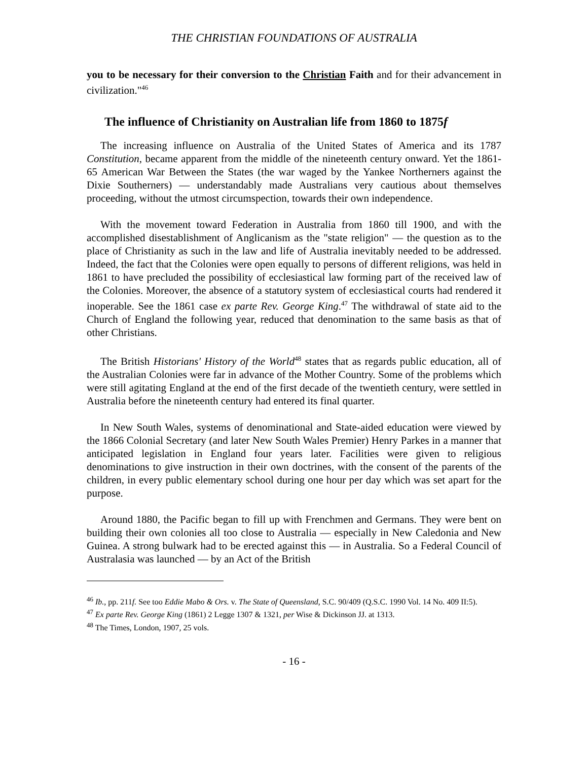THE CHRISTIAN FOUNDATIONS OF AUSTRALIA
you to be necessary for their conversion to the Christian Faith and for their advancement in civilization."<sup>46</sup>
The influence of Christianity on Australian life from 1860 to 1875f
The increasing influence on Australia of the United States of America and its 1787 Constitution, became apparent from the middle of the nineteenth century onward. Yet the 1861-65 American War Between the States (the war waged by the Yankee Northerners against the Dixie Southerners) — understandably made Australians very cautious about themselves proceeding, without the utmost circumspection, towards their own independence.
With the movement toward Federation in Australia from 1860 till 1900, and with the accomplished disestablishment of Anglicanism as the "state religion" — the question as to the place of Christianity as such in the law and life of Australia inevitably needed to be addressed. Indeed, the fact that the Colonies were open equally to persons of different religions, was held in 1861 to have precluded the possibility of ecclesiastical law forming part of the received law of the Colonies. Moreover, the absence of a statutory system of ecclesiastical courts had rendered it inoperable. See the 1861 case ex parte Rev. George King.<sup>47</sup> The withdrawal of state aid to the Church of England the following year, reduced that denomination to the same basis as that of other Christians.
The British Historians' History of the World<sup>48</sup> states that as regards public education, all of the Australian Colonies were far in advance of the Mother Country. Some of the problems which were still agitating England at the end of the first decade of the twentieth century, were settled in Australia before the nineteenth century had entered its final quarter.
In New South Wales, systems of denominational and State-aided education were viewed by the 1866 Colonial Secretary (and later New South Wales Premier) Henry Parkes in a manner that anticipated legislation in England four years later. Facilities were given to religious denominations to give instruction in their own doctrines, with the consent of the parents of the children, in every public elementary school during one hour per day which was set apart for the purpose.
Around 1880, the Pacific began to fill up with Frenchmen and Germans. They were bent on building their own colonies all too close to Australia — especially in New Caledonia and New Guinea. A strong bulwark had to be erected against this — in Australia. So a Federal Council of Australasia was launched — by an Act of the British
<sup>46</sup> Ib., pp. 211f. See too Eddie Mabo & Ors. v. The State of Queensland, S.C. 90/409 (Q.S.C. 1990 Vol. 14 No. 409 II:5).
<sup>47</sup> Ex parte Rev. George King (1861) 2 Legge 1307 & 1321, per Wise & Dickinson JJ. at 1313.
<sup>48</sup> The Times, London, 1907, 25 vols.
- 16 -